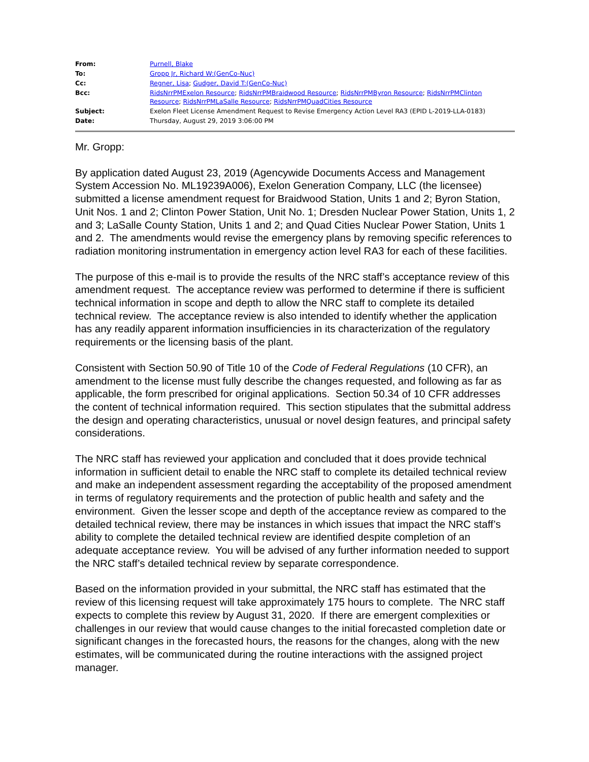| From: | Purnell, Blake |
| To: | Gropp Jr, Richard W:(GenCo-Nuc) |
| Cc: | Regner, Lisa ; Gudger, David T:(GenCo-Nuc) |
| Bcc: | RidsNrrPMExelon Resource ; RidsNrrPMBraidwood Resource ; RidsNrrPMByron Resource ; RidsNrrPMClinton Resource ; RidsNrrPMLaSalle Resource ; RidsNrrPMQuadCities Resource |
| Subject: | Exelon Fleet License Amendment Request to Revise Emergency Action Level RA3 (EPID L-2019-LLA-0183) |
| Date: | Thursday, August 29, 2019 3:06:00 PM |
Mr. Gropp:
By application dated August 23, 2019 (Agencywide Documents Access and Management System Accession No. ML19239A006), Exelon Generation Company, LLC (the licensee) submitted a license amendment request for Braidwood Station, Units 1 and 2; Byron Station, Unit Nos. 1 and 2; Clinton Power Station, Unit No. 1; Dresden Nuclear Power Station, Units 1, 2 and 3; LaSalle County Station, Units 1 and 2; and Quad Cities Nuclear Power Station, Units 1 and 2. The amendments would revise the emergency plans by removing specific references to radiation monitoring instrumentation in emergency action level RA3 for each of these facilities.
The purpose of this e-mail is to provide the results of the NRC staff’s acceptance review of this amendment request. The acceptance review was performed to determine if there is sufficient technical information in scope and depth to allow the NRC staff to complete its detailed technical review. The acceptance review is also intended to identify whether the application has any readily apparent information insufficiencies in its characterization of the regulatory requirements or the licensing basis of the plant.
Consistent with Section 50.90 of Title 10 of the Code of Federal Regulations (10 CFR), an amendment to the license must fully describe the changes requested, and following as far as applicable, the form prescribed for original applications. Section 50.34 of 10 CFR addresses the content of technical information required. This section stipulates that the submittal address the design and operating characteristics, unusual or novel design features, and principal safety considerations.
The NRC staff has reviewed your application and concluded that it does provide technical information in sufficient detail to enable the NRC staff to complete its detailed technical review and make an independent assessment regarding the acceptability of the proposed amendment in terms of regulatory requirements and the protection of public health and safety and the environment. Given the lesser scope and depth of the acceptance review as compared to the detailed technical review, there may be instances in which issues that impact the NRC staff’s ability to complete the detailed technical review are identified despite completion of an adequate acceptance review. You will be advised of any further information needed to support the NRC staff’s detailed technical review by separate correspondence.
Based on the information provided in your submittal, the NRC staff has estimated that the review of this licensing request will take approximately 175 hours to complete. The NRC staff expects to complete this review by August 31, 2020. If there are emergent complexities or challenges in our review that would cause changes to the initial forecasted completion date or significant changes in the forecasted hours, the reasons for the changes, along with the new estimates, will be communicated during the routine interactions with the assigned project manager.